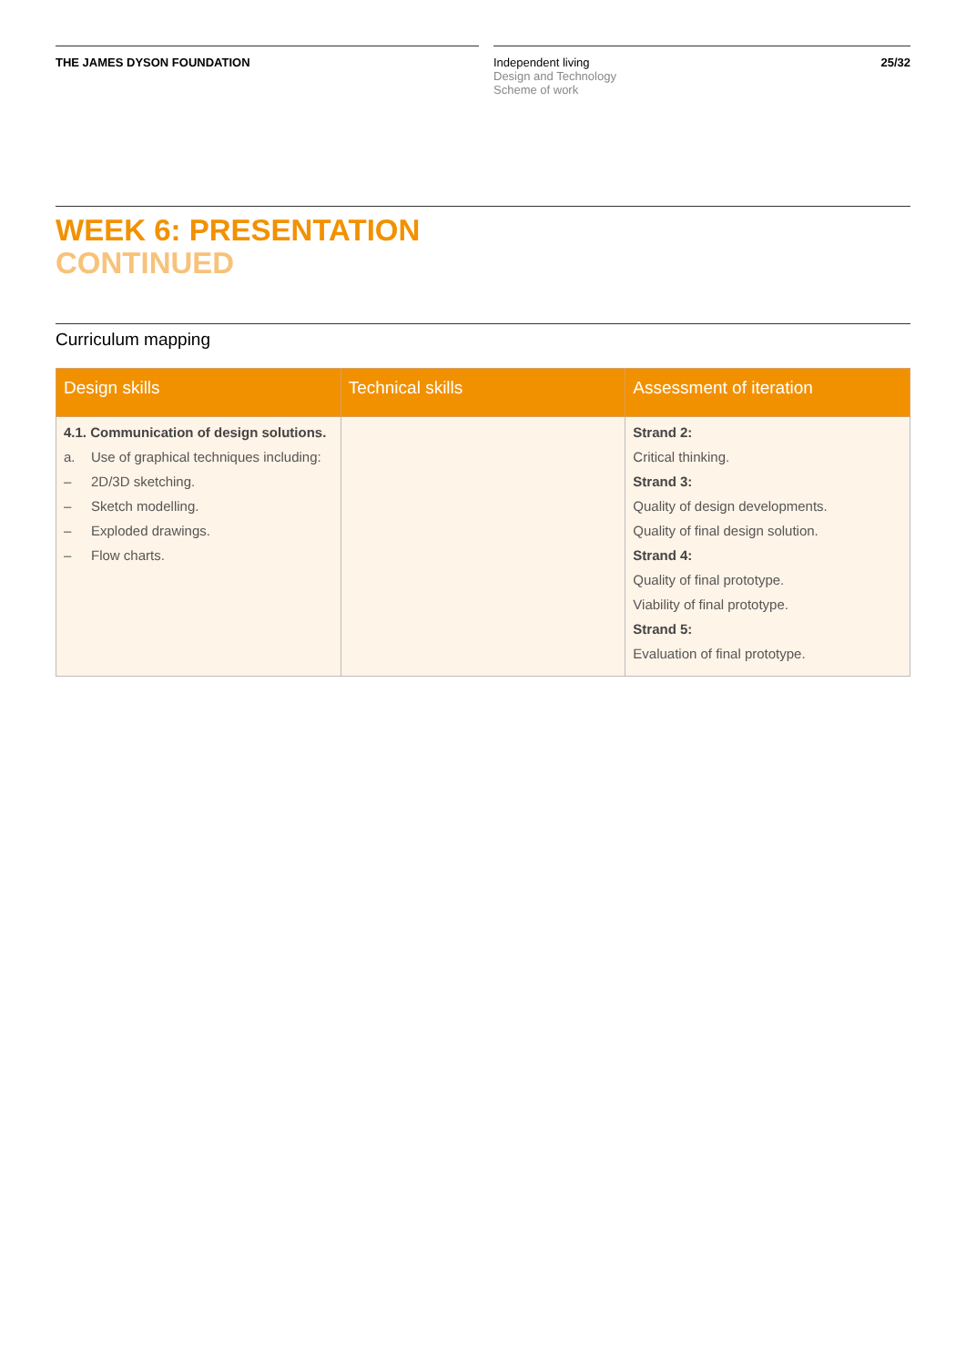THE JAMES DYSON FOUNDATION Independent living
Design and Technology
Scheme of work
25/32
WEEK 6: PRESENTATION
CONTINUED
Curriculum mapping
| Design skills | Technical skills | Assessment of iteration |
| --- | --- | --- |
| 4.1. Communication of design solutions. a. Use of graphical techniques including: – 2D/3D sketching. – Sketch modelling. – Exploded drawings. – Flow charts. | | Strand 2: Critical thinking. Strand 3: Quality of design developments. Quality of final design solution. Strand 4: Quality of final prototype. Viability of final prototype. Strand 5: Evaluation of final prototype. |